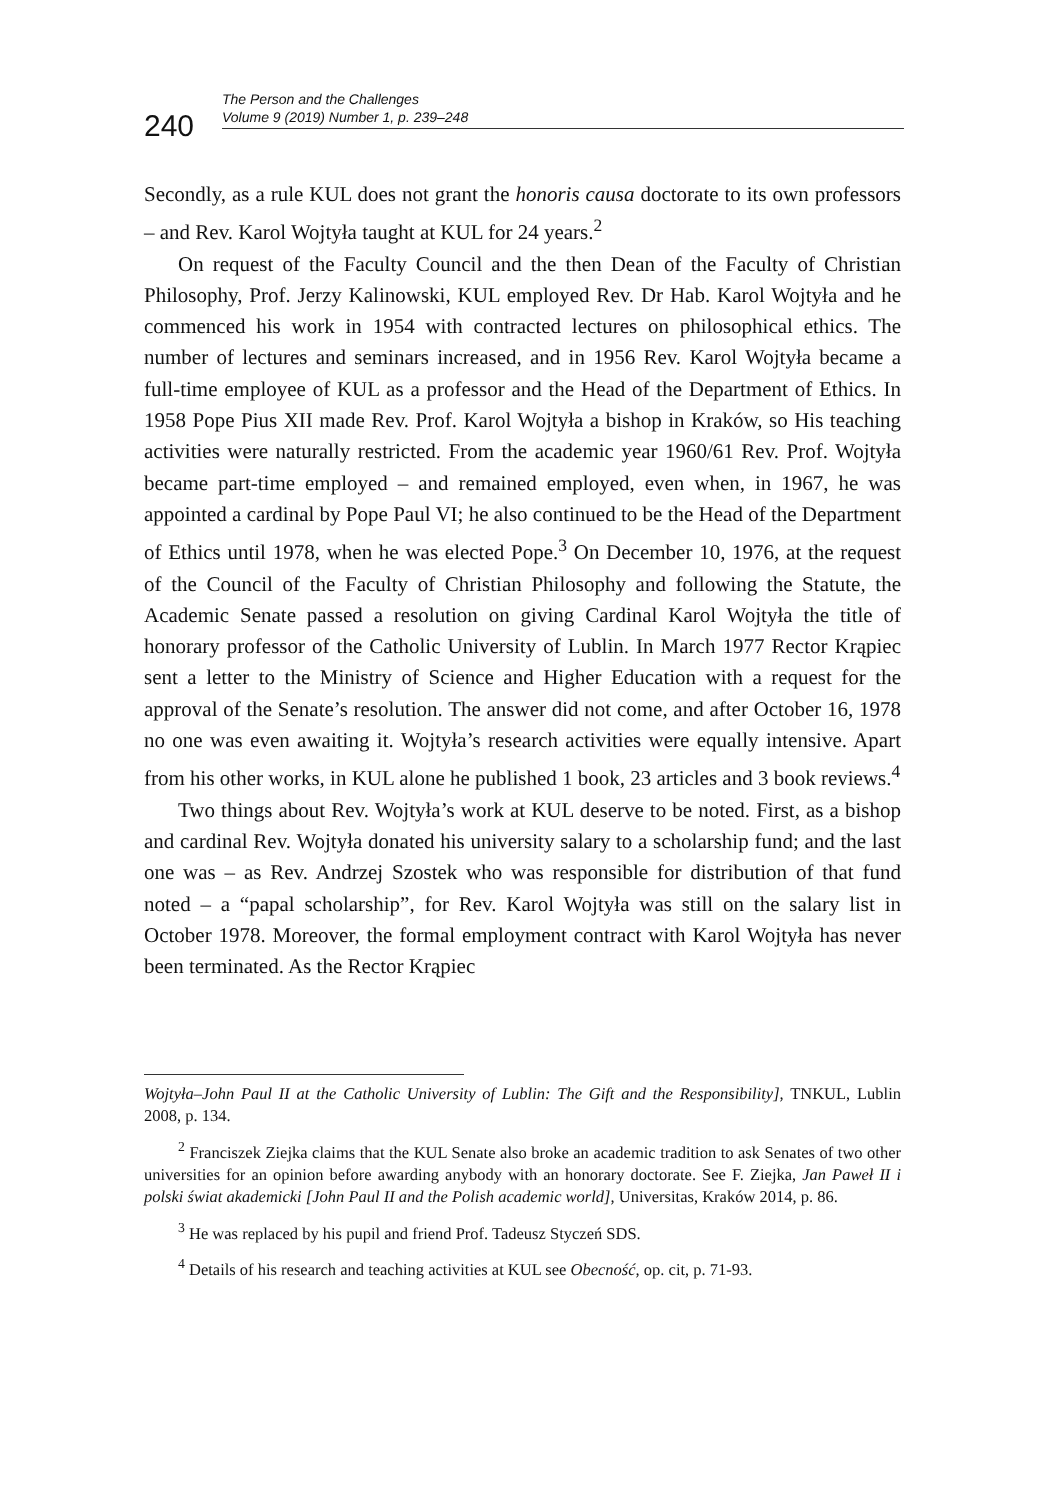240
The Person and the Challenges
Volume 9 (2019) Number 1, p. 239–248
Secondly, as a rule KUL does not grant the honoris causa doctorate to its own professors – and Rev. Karol Wojtyła taught at KUL for 24 years.<sup>2</sup>
On request of the Faculty Council and the then Dean of the Faculty of Christian Philosophy, Prof. Jerzy Kalinowski, KUL employed Rev. Dr Hab. Karol Wojtyła and he commenced his work in 1954 with contracted lectures on philosophical ethics. The number of lectures and seminars increased, and in 1956 Rev. Karol Wojtyła became a full-time employee of KUL as a professor and the Head of the Department of Ethics. In 1958 Pope Pius XII made Rev. Prof. Karol Wojtyła a bishop in Kraków, so His teaching activities were naturally restricted. From the academic year 1960/61 Rev. Prof. Wojtyła became part-time employed – and remained employed, even when, in 1967, he was appointed a cardinal by Pope Paul VI; he also continued to be the Head of the Department of Ethics until 1978, when he was elected Pope.<sup>3</sup> On December 10, 1976, at the request of the Council of the Faculty of Christian Philosophy and following the Statute, the Academic Senate passed a resolution on giving Cardinal Karol Wojtyła the title of honorary professor of the Catholic University of Lublin. In March 1977 Rector Krąpiec sent a letter to the Ministry of Science and Higher Education with a request for the approval of the Senate’s resolution. The answer did not come, and after October 16, 1978 no one was even awaiting it. Wojtyła’s research activities were equally intensive. Apart from his other works, in KUL alone he published 1 book, 23 articles and 3 book reviews.<sup>4</sup>
Two things about Rev. Wojtyła’s work at KUL deserve to be noted. First, as a bishop and cardinal Rev. Wojtyła donated his university salary to a scholarship fund; and the last one was – as Rev. Andrzej Szostek who was responsible for distribution of that fund noted – a “papal scholarship”, for Rev. Karol Wojtyła was still on the salary list in October 1978. Moreover, the formal employment contract with Karol Wojtyła has never been terminated. As the Rector Krąpiec
Wojtyła–John Paul II at the Catholic University of Lublin: The Gift and the Responsibility], TNKUL, Lublin 2008, p. 134.
<sup>2</sup> Franciszek Ziejka claims that the KUL Senate also broke an academic tradition to ask Senates of two other universities for an opinion before awarding anybody with an honorary doctorate. See F. Ziejka, Jan Paweł II i polski świat akademicki [John Paul II and the Polish academic world], Universitas, Kraków 2014, p. 86.
<sup>3</sup> He was replaced by his pupil and friend Prof. Tadeusz Styczeń SDS.
<sup>4</sup> Details of his research and teaching activities at KUL see Obecność, op. cit, p. 71-93.